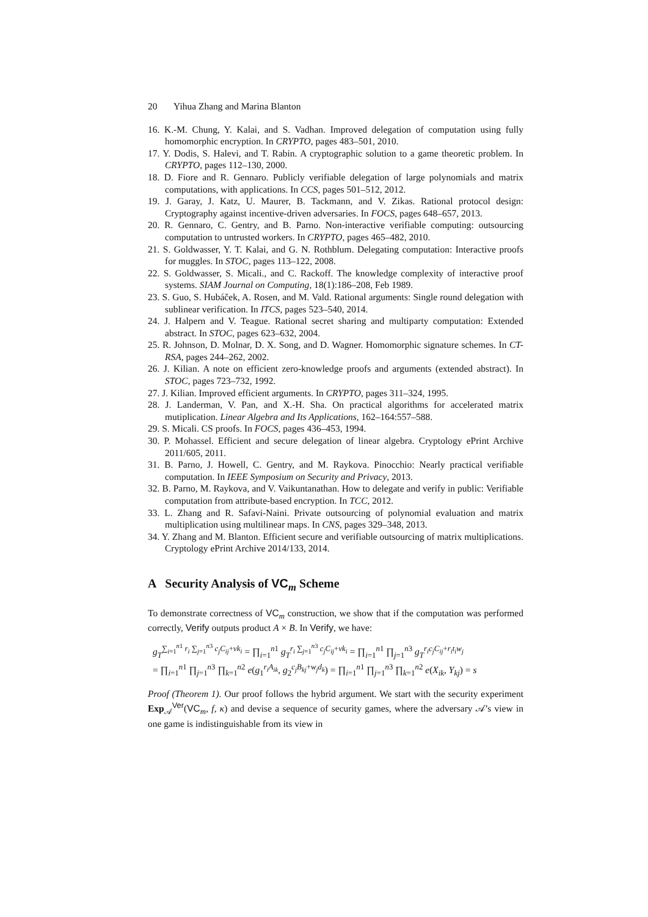20 Yihua Zhang and Marina Blanton
16. K.-M. Chung, Y. Kalai, and S. Vadhan. Improved delegation of computation using fully homomorphic encryption. In CRYPTO, pages 483–501, 2010.
17. Y. Dodis, S. Halevi, and T. Rabin. A cryptographic solution to a game theoretic problem. In CRYPTO, pages 112–130, 2000.
18. D. Fiore and R. Gennaro. Publicly verifiable delegation of large polynomials and matrix computations, with applications. In CCS, pages 501–512, 2012.
19. J. Garay, J. Katz, U. Maurer, B. Tackmann, and V. Zikas. Rational protocol design: Cryptography against incentive-driven adversaries. In FOCS, pages 648–657, 2013.
20. R. Gennaro, C. Gentry, and B. Parno. Non-interactive verifiable computing: outsourcing computation to untrusted workers. In CRYPTO, pages 465–482, 2010.
21. S. Goldwasser, Y. T. Kalai, and G. N. Rothblum. Delegating computation: Interactive proofs for muggles. In STOC, pages 113–122, 2008.
22. S. Goldwasser, S. Micali., and C. Rackoff. The knowledge complexity of interactive proof systems. SIAM Journal on Computing, 18(1):186–208, Feb 1989.
23. S. Guo, S. Hubáček, A. Rosen, and M. Vald. Rational arguments: Single round delegation with sublinear verification. In ITCS, pages 523–540, 2014.
24. J. Halpern and V. Teague. Rational secret sharing and multiparty computation: Extended abstract. In STOC, pages 623–632, 2004.
25. R. Johnson, D. Molnar, D. X. Song, and D. Wagner. Homomorphic signature schemes. In CT-RSA, pages 244–262, 2002.
26. J. Kilian. A note on efficient zero-knowledge proofs and arguments (extended abstract). In STOC, pages 723–732, 1992.
27. J. Kilian. Improved efficient arguments. In CRYPTO, pages 311–324, 1995.
28. J. Landerman, V. Pan, and X.-H. Sha. On practical algorithms for accelerated matrix mutiplication. Linear Algebra and Its Applications, 162–164:557–588.
29. S. Micali. CS proofs. In FOCS, pages 436–453, 1994.
30. P. Mohassel. Efficient and secure delegation of linear algebra. Cryptology ePrint Archive 2011/605, 2011.
31. B. Parno, J. Howell, C. Gentry, and M. Raykova. Pinocchio: Nearly practical verifiable computation. In IEEE Symposium on Security and Privacy, 2013.
32. B. Parno, M. Raykova, and V. Vaikuntanathan. How to delegate and verify in public: Verifiable computation from attribute-based encryption. In TCC, 2012.
33. L. Zhang and R. Safavi-Naini. Private outsourcing of polynomial evaluation and matrix multiplication using multilinear maps. In CNS, pages 329–348, 2013.
34. Y. Zhang and M. Blanton. Efficient secure and verifiable outsourcing of matrix multiplications. Cryptology ePrint Archive 2014/133, 2014.
A Security Analysis of VC<sub>m</sub> Scheme
To demonstrate correctness of VC<sub>m</sub> construction, we show that if the computation was performed correctly, Verify outputs product A × B. In Verify, we have:
g<sub>T</sub><sup>∑<sub>i=1</sub><sup>n1</sup> r<sub>i</sub> ∑<sub>j=1</sub><sup>n3</sup> c<sub>j</sub>C<sub>ij</sub>+vk<sub>i</sub></sup> = ∏<sub>i=1</sub><sup>n1</sup> g<sub>T</sub><sup>r<sub>i</sub> ∑<sub>j=1</sub><sup>n3</sup> c<sub>j</sub>C<sub>ij</sub>+vk<sub>i</sub></sup> = ∏<sub>i=1</sub><sup>n1</sup> ∏<sub>j=1</sub><sup>n3</sup> g<sub>T</sub><sup>r<sub>i</sub>c<sub>j</sub>C<sub>ij</sub>+r<sub>i</sub>t<sub>i</sub>w<sub>j</sub></sup>
= ∏<sub>i=1</sub><sup>n1</sup> ∏<sub>j=1</sub><sup>n3</sup> ∏<sub>k=1</sub><sup>n2</sup> e(g<sub>1</sub><sup>r<sub>i</sub>A<sub>ik</sub></sup>, g<sub>2</sub><sup>c<sub>j</sub>B<sub>kj</sub>+w<sub>j</sub>d<sub>k</sub></sup>) = ∏<sub>i=1</sub><sup>n1</sup> ∏<sub>j=1</sub><sup>n3</sup> ∏<sub>k=1</sub><sup>n2</sup> e(X<sub>ik</sub>, Y<sub>kj</sub>) = s
Proof (Theorem 1). Our proof follows the hybrid argument. We start with the security experiment Exp<sub>𝒜</sub><sup>Ver</sup>(VC<sub>m</sub>, f, κ) and devise a sequence of security games, where the adversary 𝒜’s view in one game is indistinguishable from its view in